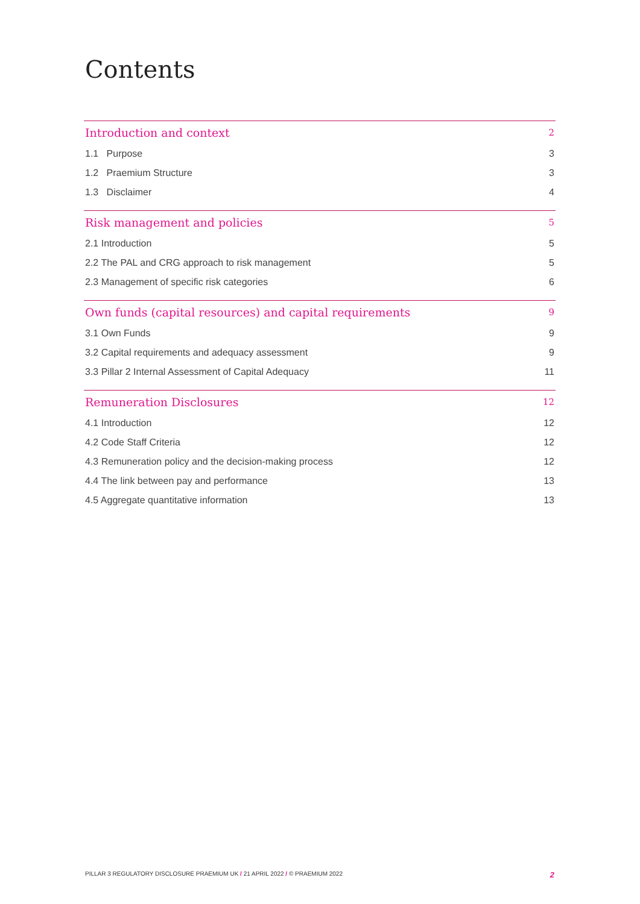Contents
Introduction and context 2
1.1 Purpose 3
1.2 Praemium Structure 3
1.3 Disclaimer 4
Risk management and policies 5
2.1 Introduction 5
2.2 The PAL and CRG approach to risk management 5
2.3 Management of specific risk categories 6
Own funds (capital resources) and capital requirements 9
3.1 Own Funds 9
3.2 Capital requirements and adequacy assessment 9
3.3 Pillar 2 Internal Assessment of Capital Adequacy 11
Remuneration Disclosures 12
4.1 Introduction 12
4.2 Code Staff Criteria 12
4.3 Remuneration policy and the decision-making process 12
4.4 The link between pay and performance 13
4.5 Aggregate quantitative information 13
PILLAR 3 REGULATORY DISCLOSURE PRAEMIUM UK / 21 APRIL 2022 / © PRAEMIUM 2022 2